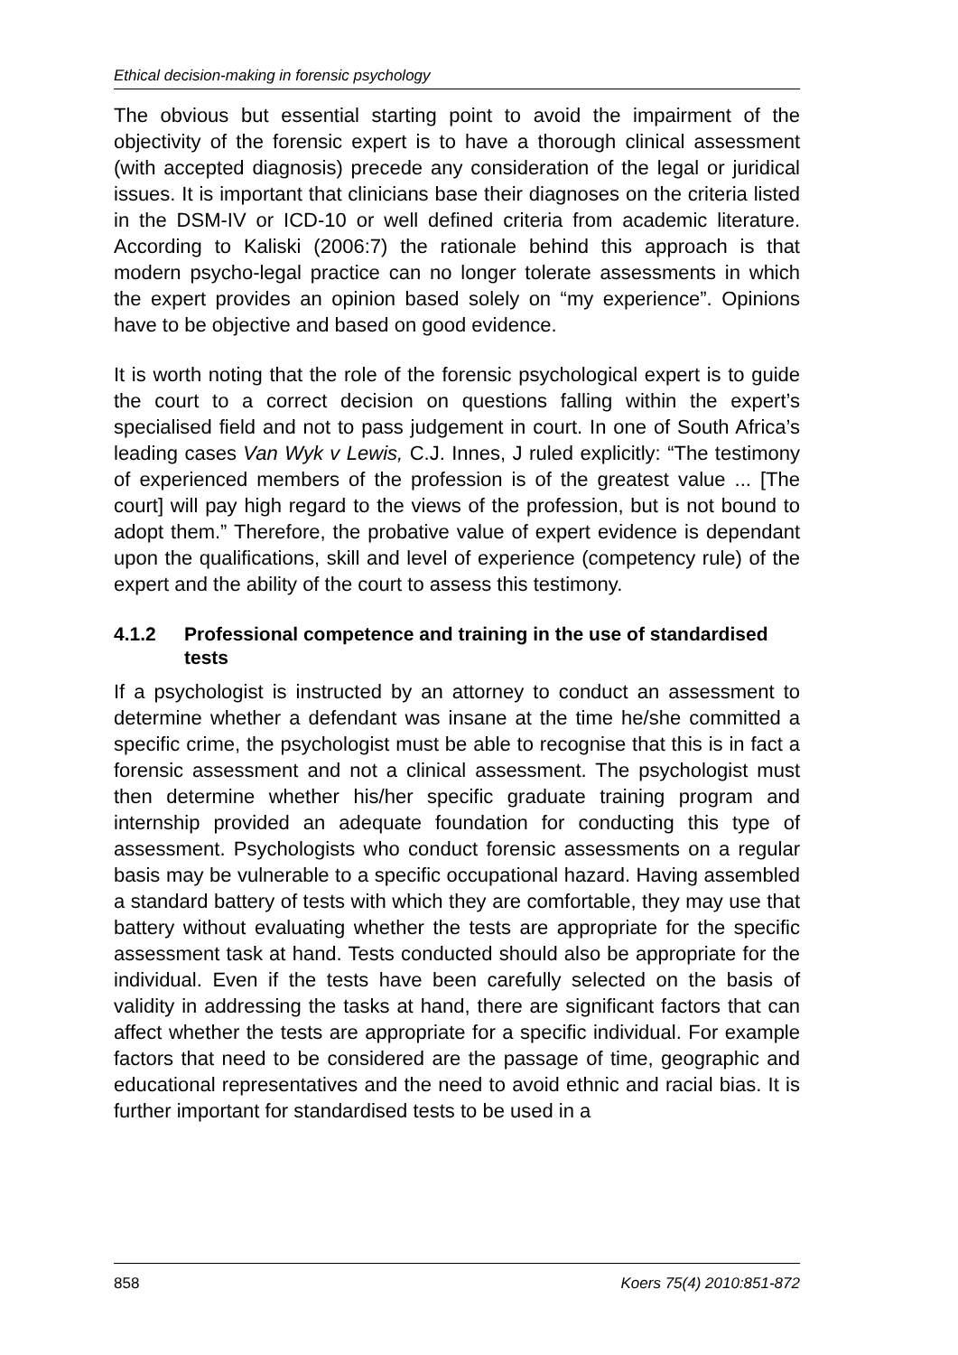Ethical decision-making in forensic psychology
The obvious but essential starting point to avoid the impairment of the objectivity of the forensic expert is to have a thorough clinical assessment (with accepted diagnosis) precede any consideration of the legal or juridical issues. It is important that clinicians base their diagnoses on the criteria listed in the DSM-IV or ICD-10 or well defined criteria from academic literature. According to Kaliski (2006:7) the rationale behind this approach is that modern psycho-legal practice can no longer tolerate assessments in which the expert provides an opinion based solely on “my experience”. Opinions have to be objective and based on good evidence.
It is worth noting that the role of the forensic psychological expert is to guide the court to a correct decision on questions falling within the expert’s specialised field and not to pass judgement in court. In one of South Africa’s leading cases Van Wyk v Lewis, C.J. Innes, J ruled explicitly: “The testimony of experienced members of the profession is of the greatest value ... [The court] will pay high regard to the views of the profession, but is not bound to adopt them.” Therefore, the probative value of expert evidence is dependant upon the qualifications, skill and level of experience (competency rule) of the expert and the ability of the court to assess this testimony.
4.1.2 Professional competence and training in the use of standardised tests
If a psychologist is instructed by an attorney to conduct an assessment to determine whether a defendant was insane at the time he/she committed a specific crime, the psychologist must be able to recognise that this is in fact a forensic assessment and not a clinical assessment. The psychologist must then determine whether his/her specific graduate training program and internship provided an adequate foundation for conducting this type of assessment. Psychologists who conduct forensic assessments on a regular basis may be vulnerable to a specific occupational hazard. Having assembled a standard battery of tests with which they are comfortable, they may use that battery without evaluating whether the tests are appropriate for the specific assessment task at hand. Tests conducted should also be appropriate for the individual. Even if the tests have been carefully selected on the basis of validity in addressing the tasks at hand, there are significant factors that can affect whether the tests are appropriate for a specific individual. For example factors that need to be considered are the passage of time, geographic and educational representatives and the need to avoid ethnic and racial bias. It is further important for standardised tests to be used in a
858 Koers 75(4) 2010:851-872